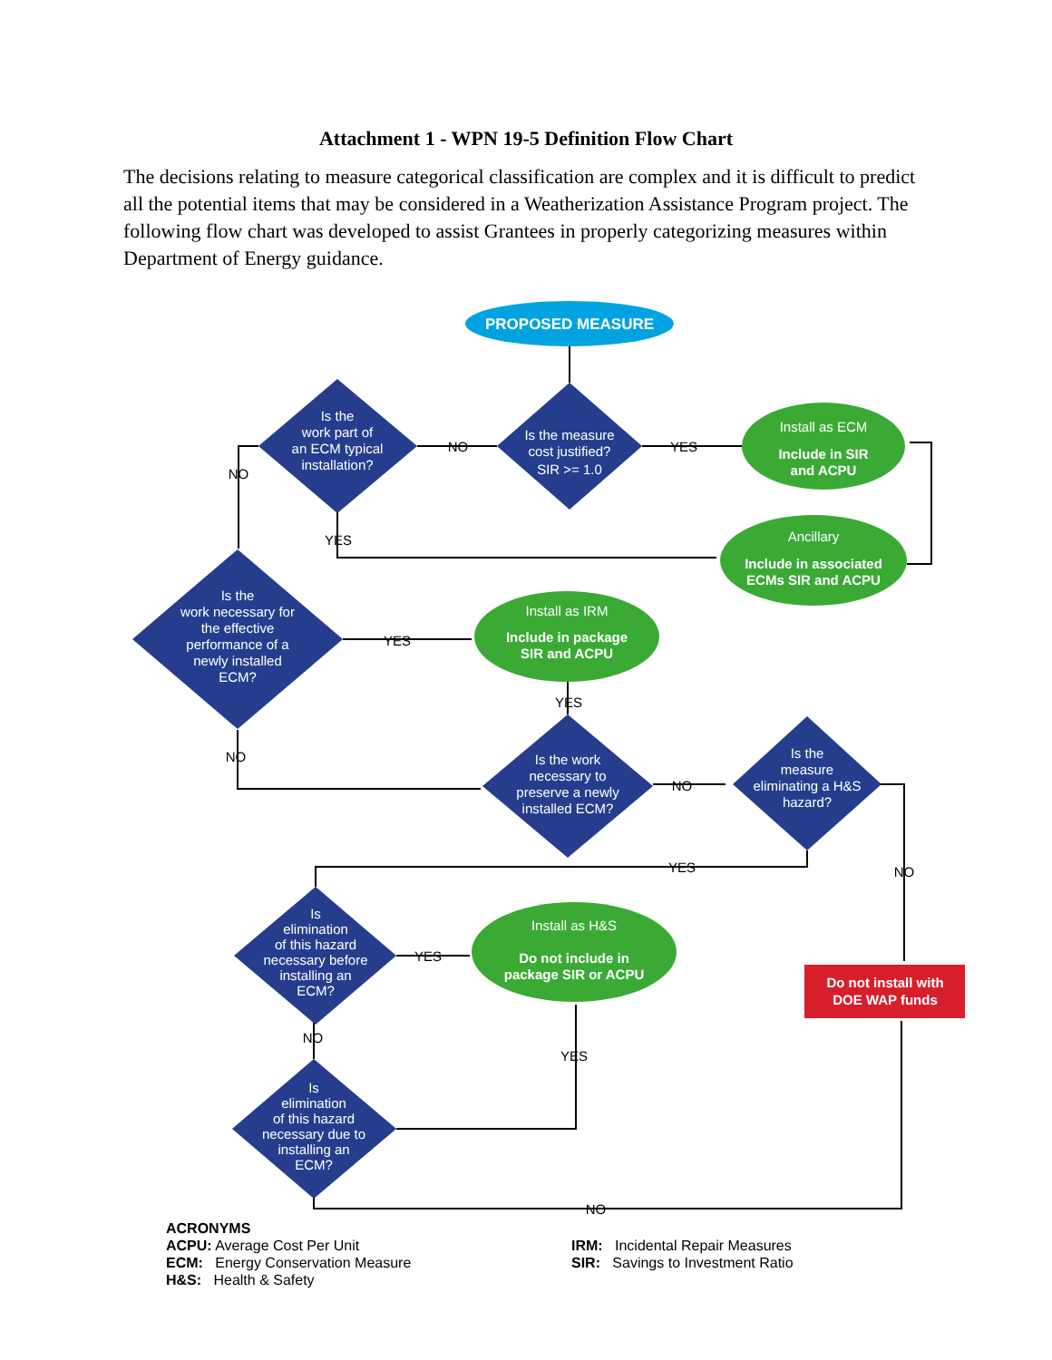Attachment 1 - WPN 19-5 Definition Flow Chart
The decisions relating to measure categorical classification are complex and it is difficult to predict all the potential items that may be considered in a Weatherization Assistance Program project. The following flow chart was developed to assist Grantees in properly categorizing measures within Department of Energy guidance.
PROPOSED MEASURE
Is the measure
cost justified?
SIR >= 1.0
Is the
work part of
an ECM typical
installation?
Is the
work necessary for
the effective
performance of a
newly installed
ECM?
Is the work
necessary to
preserve a newly
installed ECM?
Is the
measure
eliminating a H&S
hazard?
Is
elimination
of this hazard
necessary before
installing an
ECM?
Is
elimination
of this hazard
necessary due to
installing an
ECM?
Install as ECM
Include in SIR
and ACPU
Ancillary
Include in associated
ECMs SIR and ACPU
Install as IRM
Include in package
SIR and ACPU
Install as H&S
Do not include in
package SIR or ACPU
Do not install with
DOE WAP funds
NO
YES
NO
YES
YES
YES
NO
NO
YES
NO
YES
NO
YES
NO
ACRONYMS
ACPU: Average Cost Per Unit
ECM: Energy Conservation Measure
H&S: Health & Safety
IRM: Incidental Repair Measures
SIR: Savings to Investment Ratio